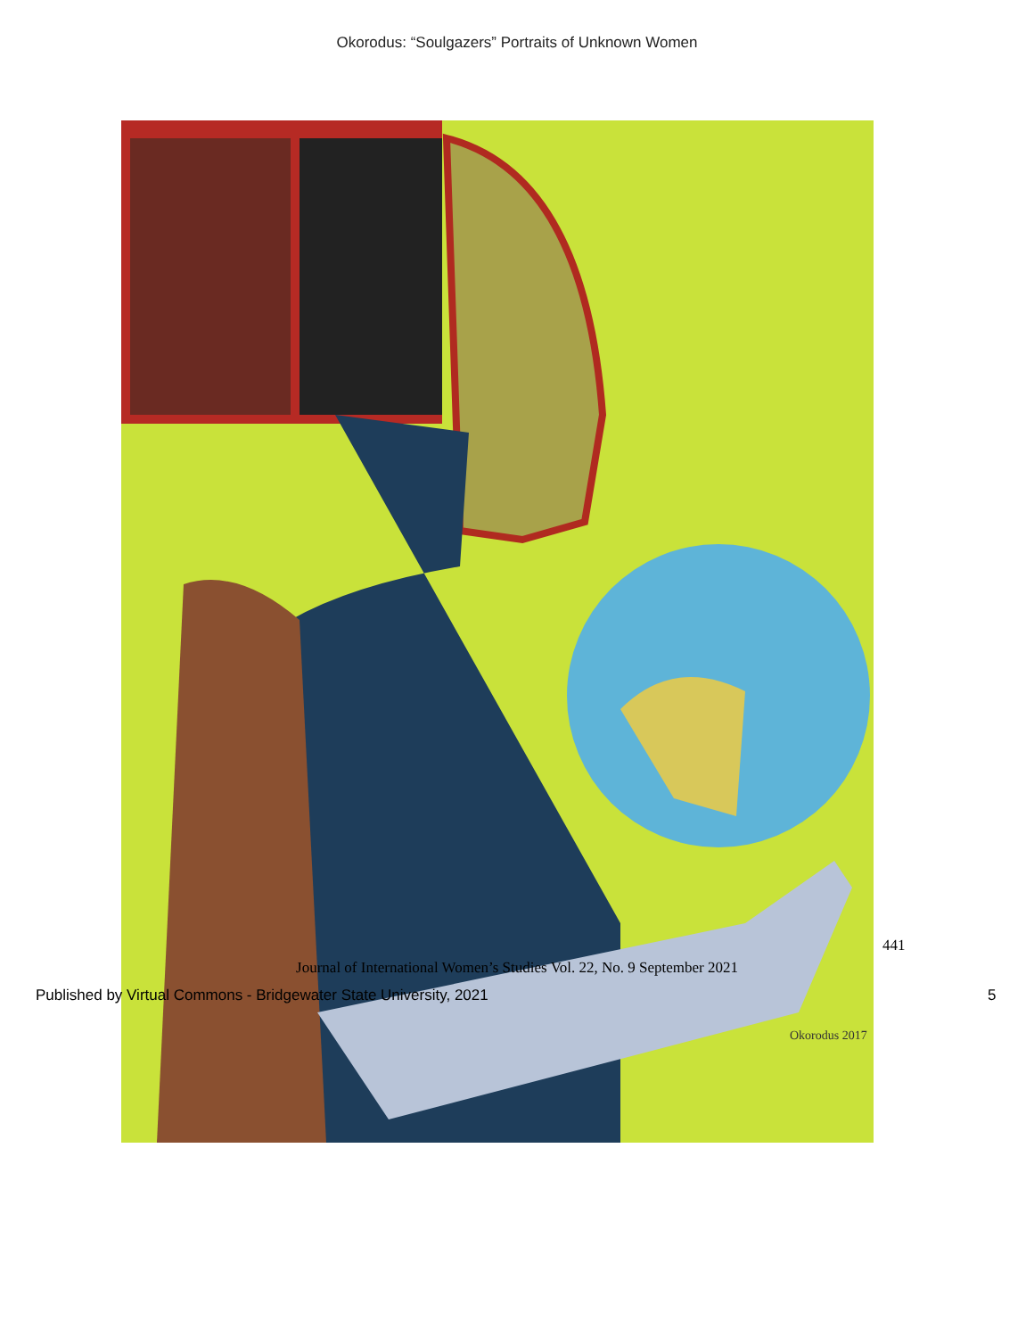Okorodus: “Soulgazers” Portraits of Unknown Women
Okorodus 2017
441
Journal of International Women’s Studies Vol. 22, No. 9 September 2021
Published by Virtual Commons - Bridgewater State University, 2021
5